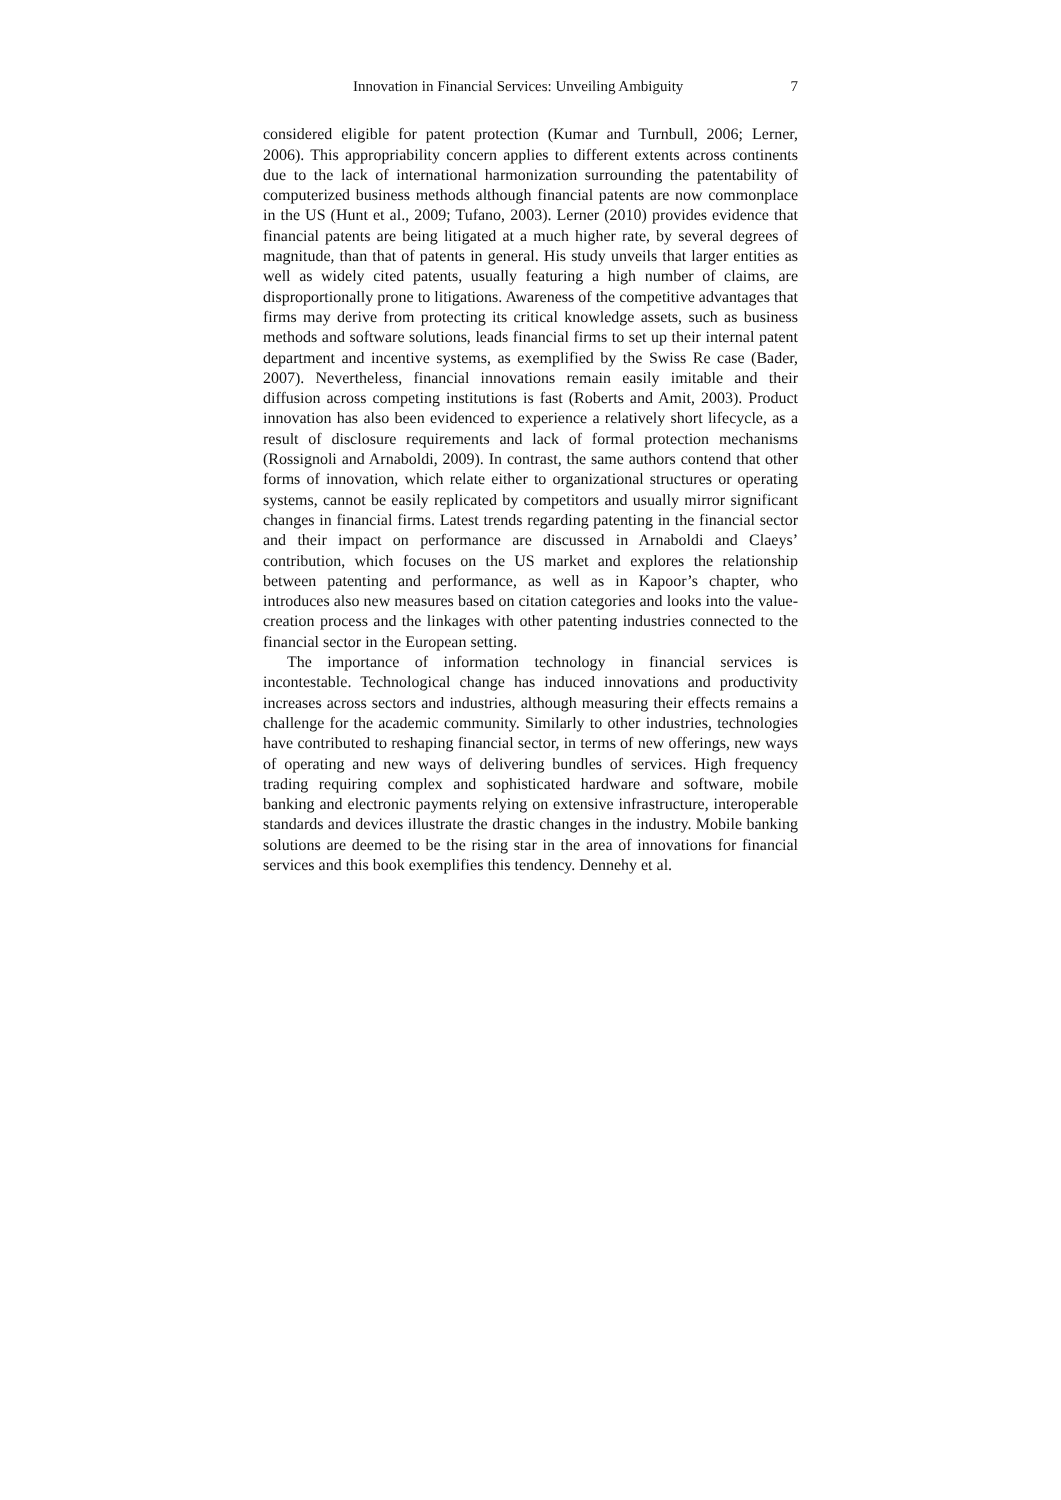Innovation in Financial Services: Unveiling Ambiguity 7
considered eligible for patent protection (Kumar and Turnbull, 2006; Lerner, 2006). This appropriability concern applies to different extents across continents due to the lack of international harmonization surrounding the patentability of computerized business methods although financial patents are now commonplace in the US (Hunt et al., 2009; Tufano, 2003). Lerner (2010) provides evidence that financial patents are being litigated at a much higher rate, by several degrees of magnitude, than that of patents in general. His study unveils that larger entities as well as widely cited patents, usually featuring a high number of claims, are disproportionally prone to litigations. Awareness of the competitive advantages that firms may derive from protecting its critical knowledge assets, such as business methods and software solutions, leads financial firms to set up their internal patent department and incentive systems, as exemplified by the Swiss Re case (Bader, 2007). Nevertheless, financial innovations remain easily imitable and their diffusion across competing institutions is fast (Roberts and Amit, 2003). Product innovation has also been evidenced to experience a relatively short lifecycle, as a result of disclosure requirements and lack of formal protection mechanisms (Rossignoli and Arnaboldi, 2009). In contrast, the same authors contend that other forms of innovation, which relate either to organizational structures or operating systems, cannot be easily replicated by competitors and usually mirror significant changes in financial firms. Latest trends regarding patenting in the financial sector and their impact on performance are discussed in Arnaboldi and Claeys’ contribution, which focuses on the US market and explores the relationship between patenting and performance, as well as in Kapoor’s chapter, who introduces also new measures based on citation categories and looks into the value-creation process and the linkages with other patenting industries connected to the financial sector in the European setting.
The importance of information technology in financial services is incontestable. Technological change has induced innovations and productivity increases across sectors and industries, although measuring their effects remains a challenge for the academic community. Similarly to other industries, technologies have contributed to reshaping financial sector, in terms of new offerings, new ways of operating and new ways of delivering bundles of services. High frequency trading requiring complex and sophisticated hardware and software, mobile banking and electronic payments relying on extensive infrastructure, interoperable standards and devices illustrate the drastic changes in the industry. Mobile banking solutions are deemed to be the rising star in the area of innovations for financial services and this book exemplifies this tendency. Dennehy et al.